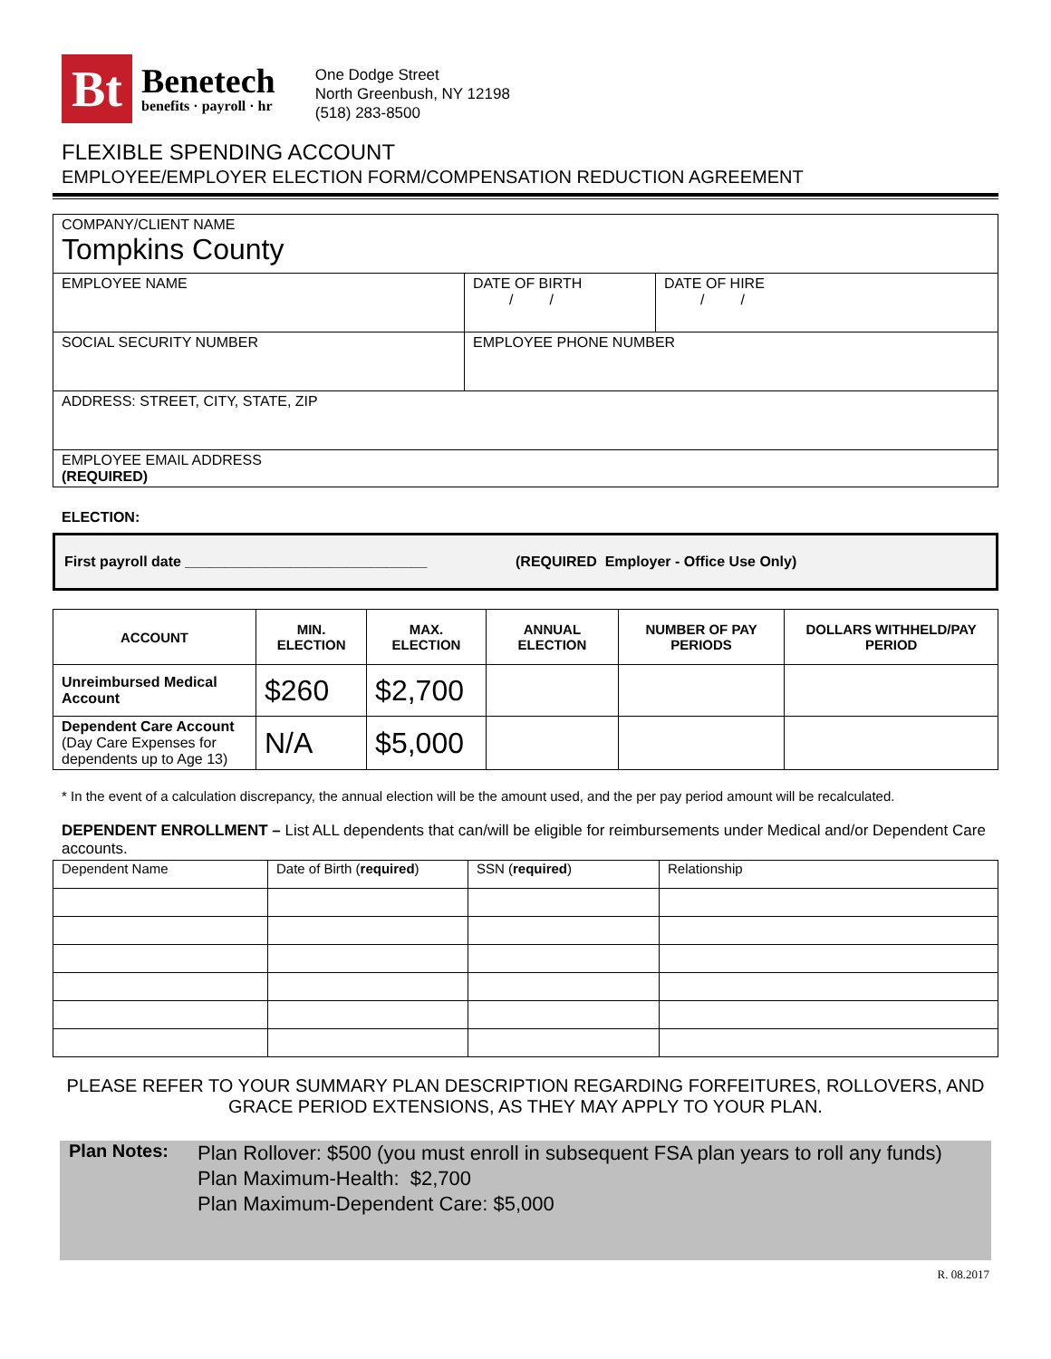Bt
Benetech
benefits · payroll · hr
One Dodge Street
North Greenbush, NY 12198
(518) 283-8500
FLEXIBLE SPENDING ACCOUNT
EMPLOYEE/EMPLOYER ELECTION FORM/COMPENSATION REDUCTION AGREEMENT
| COMPANY/CLIENT NAME Tompkins County | | |
| EMPLOYEE NAME | DATE OF BIRTH / / | DATE OF HIRE / / |
| SOCIAL SECURITY NUMBER | EMPLOYEE PHONE NUMBER | |
| ADDRESS: STREET, CITY, STATE, ZIP | | |
| EMPLOYEE EMAIL ADDRESS (REQUIRED) | | |
ELECTION:
First payroll date ______________________________ (REQUIRED Employer - Office Use Only)
| ACCOUNT | MIN. ELECTION | MAX. ELECTION | ANNUAL ELECTION | NUMBER OF PAY PERIODS | DOLLARS WITHHELD/PAY PERIOD |
| --- | --- | --- | --- | --- | --- |
| Unreimbursed Medical Account | $260 | $2,700 | | | |
| Dependent Care Account (Day Care Expenses for dependents up to Age 13) | N/A | $5,000 | | | |
* In the event of a calculation discrepancy, the annual election will be the amount used, and the per pay period amount will be recalculated.
DEPENDENT ENROLLMENT – List ALL dependents that can/will be eligible for reimbursements under Medical and/or Dependent Care accounts.
| Dependent Name | Date of Birth ( required ) | SSN ( required ) | Relationship |
PLEASE REFER TO YOUR SUMMARY PLAN DESCRIPTION REGARDING FORFEITURES, ROLLOVERS, AND GRACE PERIOD EXTENSIONS, AS THEY MAY APPLY TO YOUR PLAN.
Plan Notes:
Plan Rollover: $500 (you must enroll in subsequent FSA plan years to roll any funds)
Plan Maximum-Health: $2,700
Plan Maximum-Dependent Care: $5,000
R. 08.2017